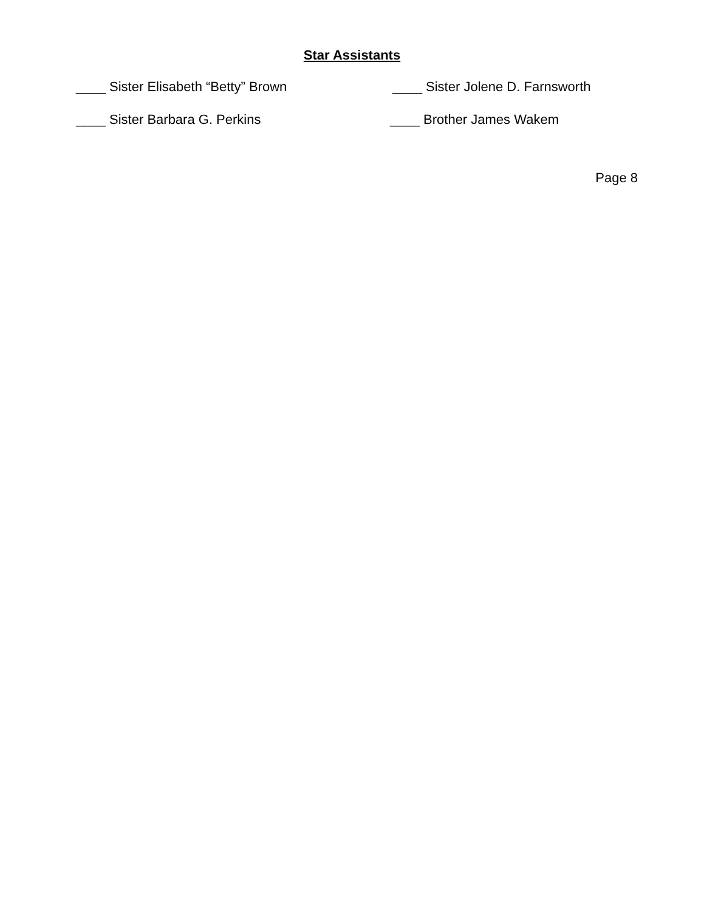Star Assistants
____ Sister Elisabeth “Betty” Brown ____ Sister Jolene D. Farnsworth
____ Sister Barbara G. Perkins ____ Brother James Wakem
Page 8